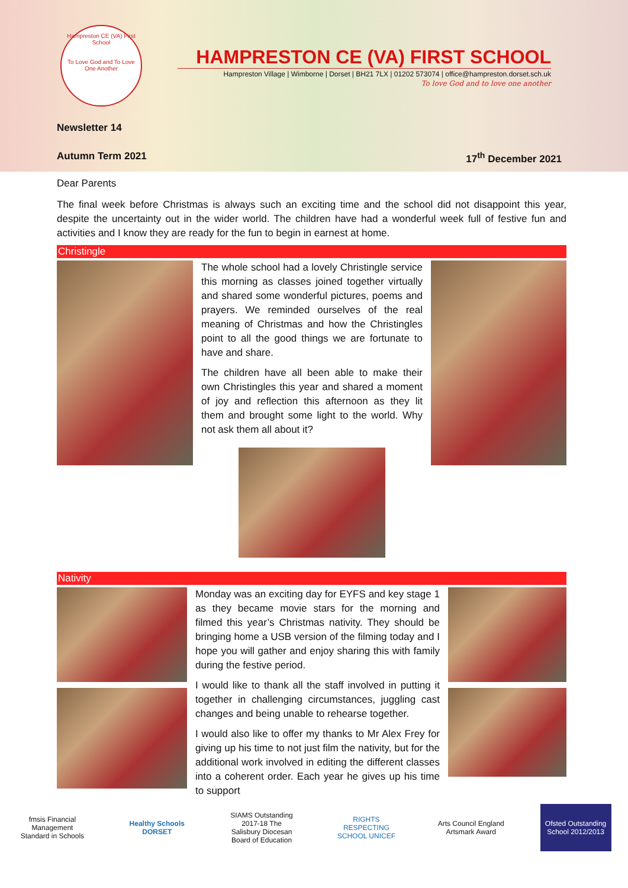Hampreston CE (VA) First School
To Love God and To Love One Another
HAMPRESTON CE (VA) FIRST SCHOOL
Hampreston Village | Wimborne | Dorset | BH21 7LX | 01202 573074 | office@hampreston.dorset.sch.uk
To love God and to love one another
Newsletter 14
Autumn Term 2021 17<sup>th</sup> December 2021
Dear Parents
The final week before Christmas is always such an exciting time and the school did not disappoint this year, despite the uncertainty out in the wider world. The children have had a wonderful week full of festive fun and activities and I know they are ready for the fun to begin in earnest at home.
Christingle
The whole school had a lovely Christingle service this morning as classes joined together virtually and shared some wonderful pictures, poems and prayers. We reminded ourselves of the real meaning of Christmas and how the Christingles point to all the good things we are fortunate to have and share.
The children have all been able to make their own Christingles this year and shared a moment of joy and reflection this afternoon as they lit them and brought some light to the world. Why not ask them all about it?
Nativity
Monday was an exciting day for EYFS and key stage 1 as they became movie stars for the morning and filmed this year’s Christmas nativity. They should be bringing home a USB version of the filming today and I hope you will gather and enjoy sharing this with family during the festive period.
I would like to thank all the staff involved in putting it together in challenging circumstances, juggling cast changes and being unable to rehearse together.
I would also like to offer my thanks to Mr Alex Frey for giving up his time to not just film the nativity, but for the additional work involved in editing the different classes into a coherent order. Each year he gives up his time to support
fmsis Financial Management Standard in Schools
Healthy Schools DORSET
SIAMS Outstanding 2017-18 The Salisbury Diocesan Board of Education
RIGHTS RESPECTING SCHOOL UNICEF
Arts Council England Artsmark Award
Ofsted Outstanding School 2012/2013